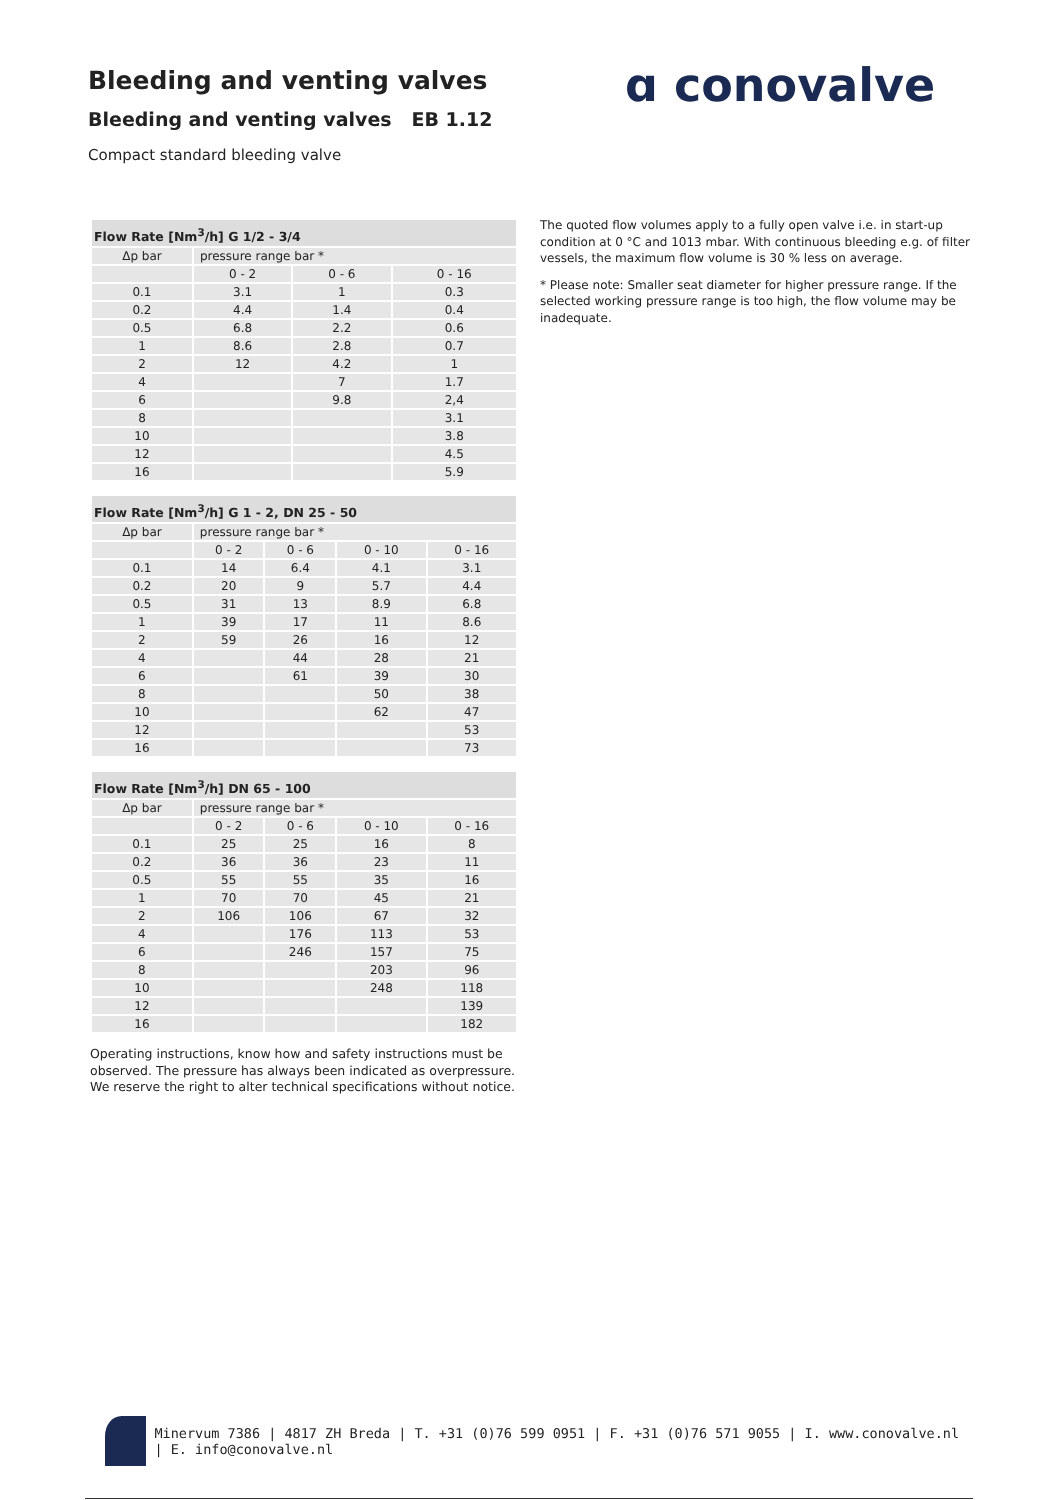Bleeding and venting valves ɑ conovalve
Bleeding and venting valves EB 1.12
Compact standard bleeding valve
| Flow Rate [Nm<sup>3</sup>/h] G 1/2 - 3/4 | | | |
| --- | --- | --- | --- |
| Δp bar | pressure range bar * | | |
| | 0 - 2 | 0 - 6 | 0 - 16 |
| 0.1 | 3.1 | 1 | 0.3 |
| 0.2 | 4.4 | 1.4 | 0.4 |
| 0.5 | 6.8 | 2.2 | 0.6 |
| 1 | 8.6 | 2.8 | 0.7 |
| 2 | 12 | 4.2 | 1 |
| 4 | | 7 | 1.7 |
| 6 | | 9.8 | 2,4 |
| 8 | | | 3.1 |
| 10 | | | 3.8 |
| 12 | | | 4.5 |
| 16 | | | 5.9 |
| Flow Rate [Nm<sup>3</sup>/h] G 1 - 2, DN 25 - 50 | | | | |
| --- | --- | --- | --- | --- |
| Δp bar | pressure range bar * | | | |
| | 0 - 2 | 0 - 6 | 0 - 10 | 0 - 16 |
| 0.1 | 14 | 6.4 | 4.1 | 3.1 |
| 0.2 | 20 | 9 | 5.7 | 4.4 |
| 0.5 | 31 | 13 | 8.9 | 6.8 |
| 1 | 39 | 17 | 11 | 8.6 |
| 2 | 59 | 26 | 16 | 12 |
| 4 | | 44 | 28 | 21 |
| 6 | | 61 | 39 | 30 |
| 8 | | | 50 | 38 |
| 10 | | | 62 | 47 |
| 12 | | | | 53 |
| 16 | | | | 73 |
| Flow Rate [Nm<sup>3</sup>/h] DN 65 - 100 | | | | |
| --- | --- | --- | --- | --- |
| Δp bar | pressure range bar * | | | |
| | 0 - 2 | 0 - 6 | 0 - 10 | 0 - 16 |
| 0.1 | 25 | 25 | 16 | 8 |
| 0.2 | 36 | 36 | 23 | 11 |
| 0.5 | 55 | 55 | 35 | 16 |
| 1 | 70 | 70 | 45 | 21 |
| 2 | 106 | 106 | 67 | 32 |
| 4 | | 176 | 113 | 53 |
| 6 | | 246 | 157 | 75 |
| 8 | | | 203 | 96 |
| 10 | | | 248 | 118 |
| 12 | | | | 139 |
| 16 | | | | 182 |
Operating instructions, know how and safety instructions must be observed. The pressure has always been indicated as overpressure. We reserve the right to alter technical specifications without notice.
The quoted flow volumes apply to a fully open valve i.e. in start-up condition at 0 °C and 1013 mbar. With continuous bleeding e.g. of filter vessels, the maximum flow volume is 30 % less on average.
* Please note: Smaller seat diameter for higher pressure range. If the selected working pressure range is too high, the flow volume may be inadequate.
Minervum 7386 | 4817 ZH Breda | T. +31 (0)76 599 0951 | F. +31 (0)76 571 9055 | I. www.conovalve.nl | E. info@conovalve.nl